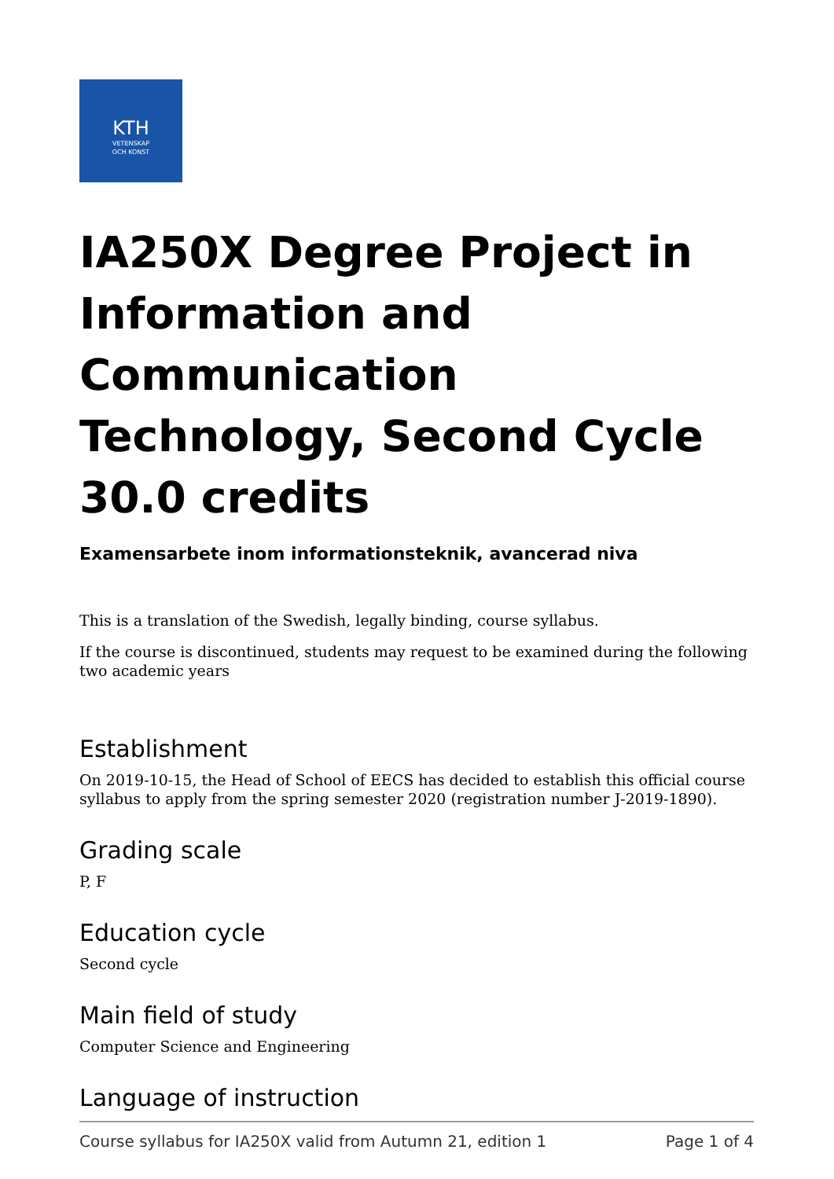KTH
VETENSKAP
OCH KONST
IA250X Degree Project in Information and Communication Technology, Second Cycle 30.0 credits
Examensarbete inom informationsteknik, avancerad niva
This is a translation of the Swedish, legally binding, course syllabus.
If the course is discontinued, students may request to be examined during the following two academic years
Establishment
On 2019-10-15, the Head of School of EECS has decided to establish this official course syllabus to apply from the spring semester 2020 (registration number J-2019-1890).
Grading scale
P, F
Education cycle
Second cycle
Main field of study
Computer Science and Engineering
Language of instruction
Course syllabus for IA250X valid from Autumn 21, edition 1 Page 1 of 4